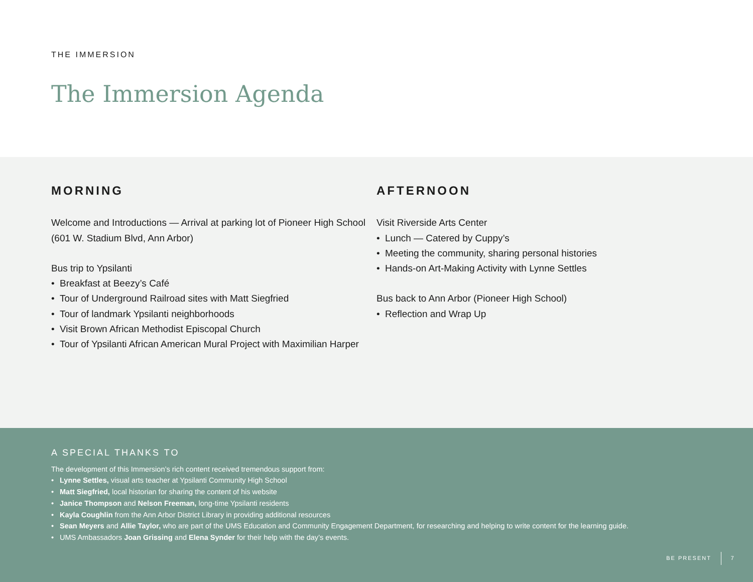THE IMMERSION
The Immersion Agenda
MORNING
Welcome and Introductions — Arrival at parking lot of Pioneer High School (601 W. Stadium Blvd, Ann Arbor)
Bus trip to Ypsilanti
• Breakfast at Beezy’s Café
• Tour of Underground Railroad sites with Matt Siegfried
• Tour of landmark Ypsilanti neighborhoods
• Visit Brown African Methodist Episcopal Church
• Tour of Ypsilanti African American Mural Project with Maximilian Harper
AFTERNOON
Visit Riverside Arts Center
• Lunch — Catered by Cuppy’s
• Meeting the community, sharing personal histories
• Hands-on Art-Making Activity with Lynne Settles
Bus back to Ann Arbor (Pioneer High School)
• Reflection and Wrap Up
A SPECIAL THANKS TO
The development of this Immersion’s rich content received tremendous support from:
• Lynne Settles, visual arts teacher at Ypsilanti Community High School
• Matt Siegfried, local historian for sharing the content of his website
• Janice Thompson and Nelson Freeman, long-time Ypsilanti residents
• Kayla Coughlin from the Ann Arbor District Library in providing additional resources
• Sean Meyers and Allie Taylor, who are part of the UMS Education and Community Engagement Department, for researching and helping to write content for the learning guide.
• UMS Ambassadors Joan Grissing and Elena Synder for their help with the day’s events.
BE PRESENT 7